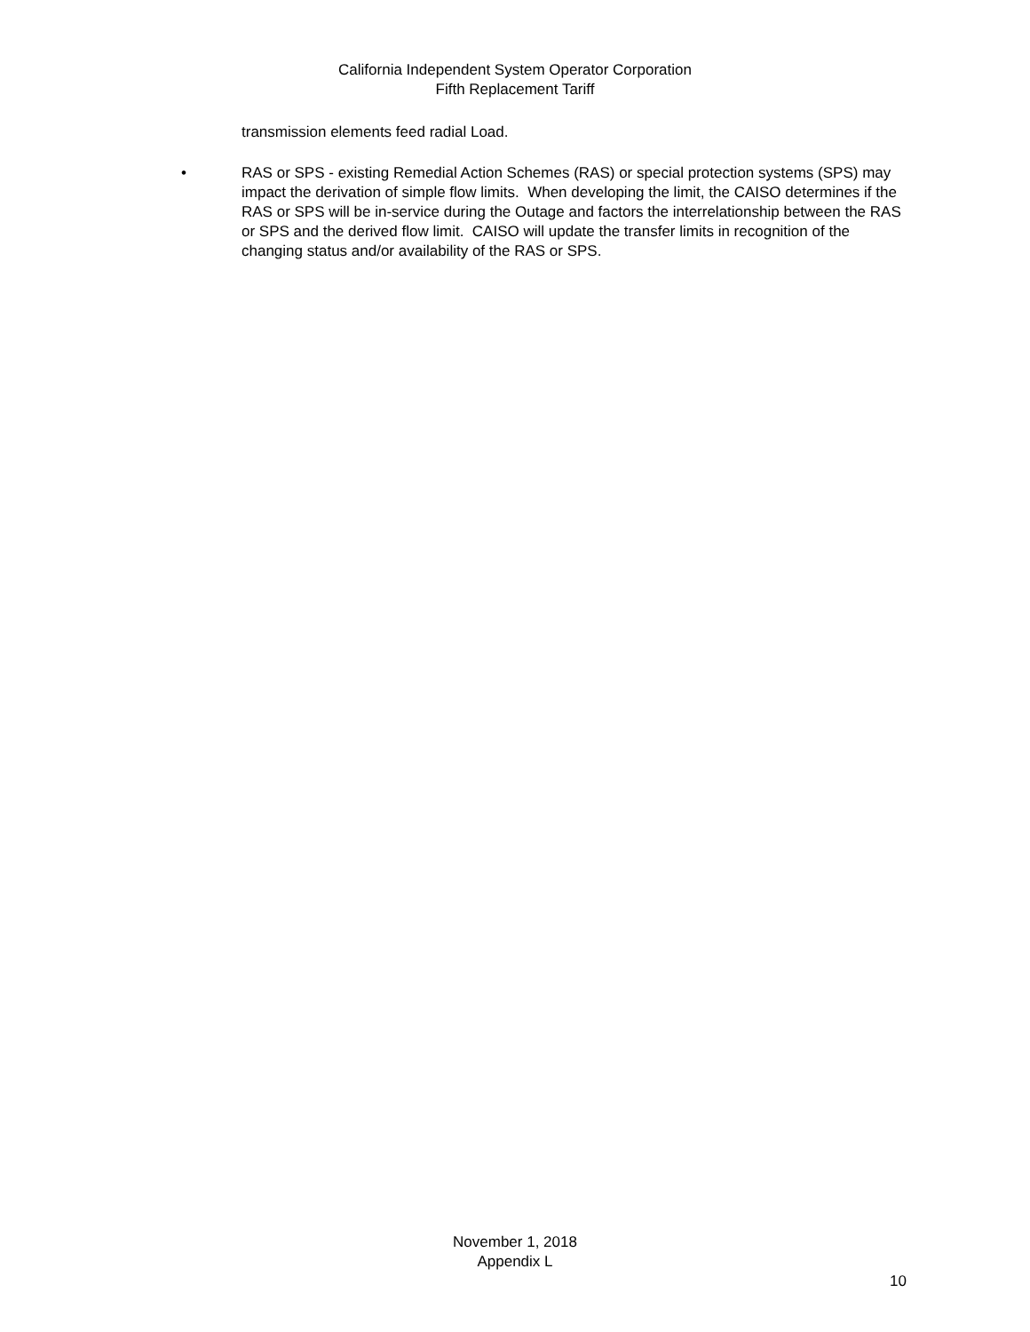California Independent System Operator Corporation
Fifth Replacement Tariff
transmission elements feed radial Load.
• RAS or SPS - existing Remedial Action Schemes (RAS) or special protection systems (SPS) may impact the derivation of simple flow limits. When developing the limit, the CAISO determines if the RAS or SPS will be in-service during the Outage and factors the interrelationship between the RAS or SPS and the derived flow limit. CAISO will update the transfer limits in recognition of the changing status and/or availability of the RAS or SPS.
November 1, 2018
Appendix L
10